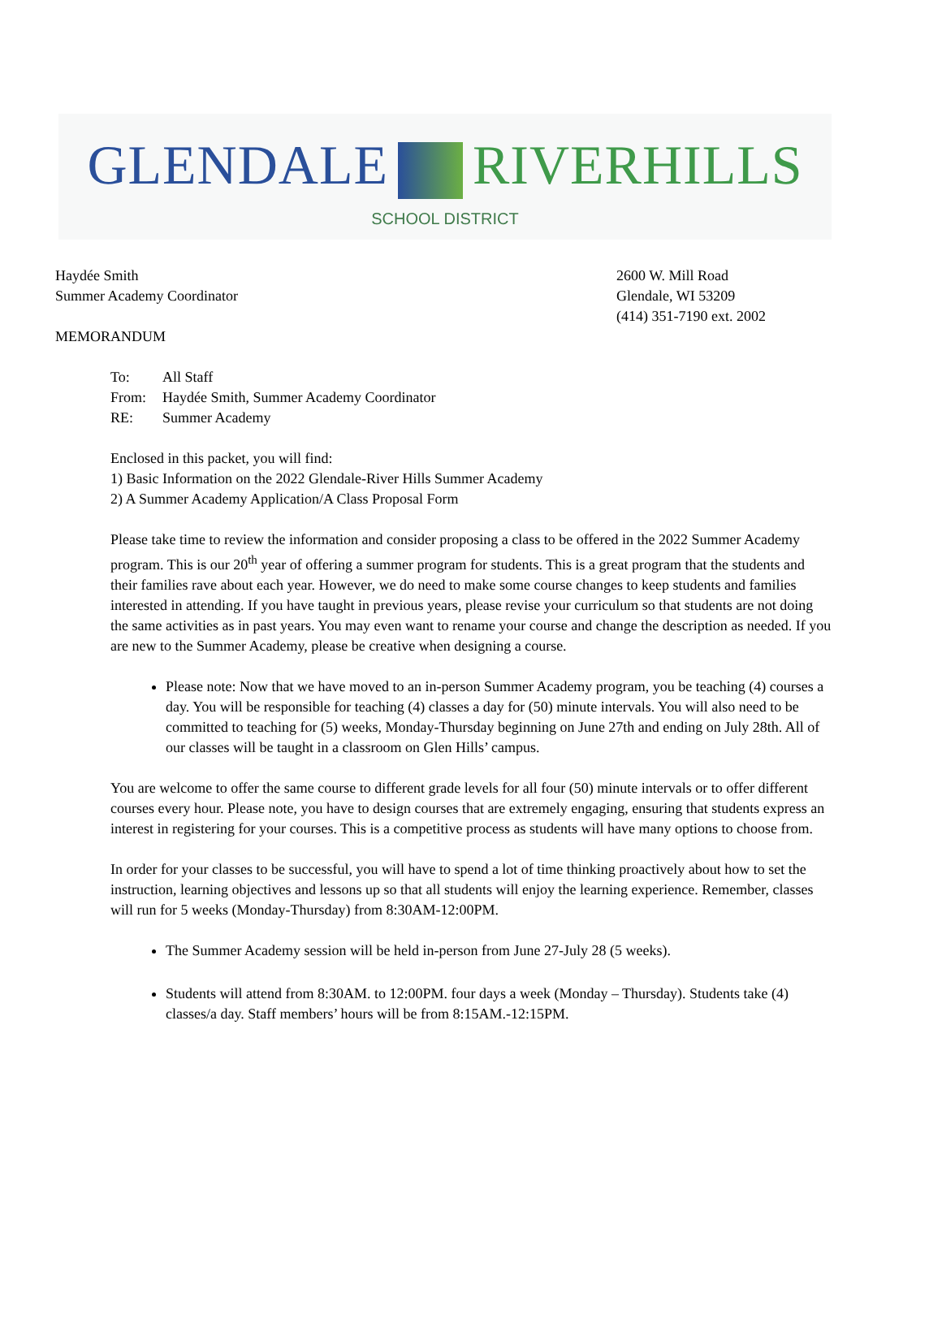GLENDALE RIVERHILLS
SCHOOL DISTRICT
Haydée Smith
Summer Academy Coordinator
2600 W. Mill Road
Glendale, WI 53209
(414) 351-7190 ext. 2002
MEMORANDUM
| To: | All Staff |
| From: | Haydée Smith, Summer Academy Coordinator |
| RE: | Summer Academy |
Enclosed in this packet, you will find:
1) Basic Information on the 2022 Glendale-River Hills Summer Academy
2) A Summer Academy Application/A Class Proposal Form
Please take time to review the information and consider proposing a class to be offered in the 2022 Summer Academy program. This is our 20<sup>th</sup> year of offering a summer program for students. This is a great program that the students and their families rave about each year. However, we do need to make some course changes to keep students and families interested in attending. If you have taught in previous years, please revise your curriculum so that students are not doing the same activities as in past years. You may even want to rename your course and change the description as needed. If you are new to the Summer Academy, please be creative when designing a course.
Please note: Now that we have moved to an in-person Summer Academy program, you be teaching (4) courses a day. You will be responsible for teaching (4) classes a day for (50) minute intervals. You will also need to be committed to teaching for (5) weeks, Monday-Thursday beginning on June 27th and ending on July 28th. All of our classes will be taught in a classroom on Glen Hills’ campus.
You are welcome to offer the same course to different grade levels for all four (50) minute intervals or to offer different courses every hour. Please note, you have to design courses that are extremely engaging, ensuring that students express an interest in registering for your courses. This is a competitive process as students will have many options to choose from.
In order for your classes to be successful, you will have to spend a lot of time thinking proactively about how to set the instruction, learning objectives and lessons up so that all students will enjoy the learning experience. Remember, classes will run for 5 weeks (Monday-Thursday) from 8:30AM-12:00PM.
The Summer Academy session will be held in-person from June 27-July 28 (5 weeks).
Students will attend from 8:30AM. to 12:00PM. four days a week (Monday – Thursday). Students take (4) classes/a day. Staff members’ hours will be from 8:15AM.-12:15PM.